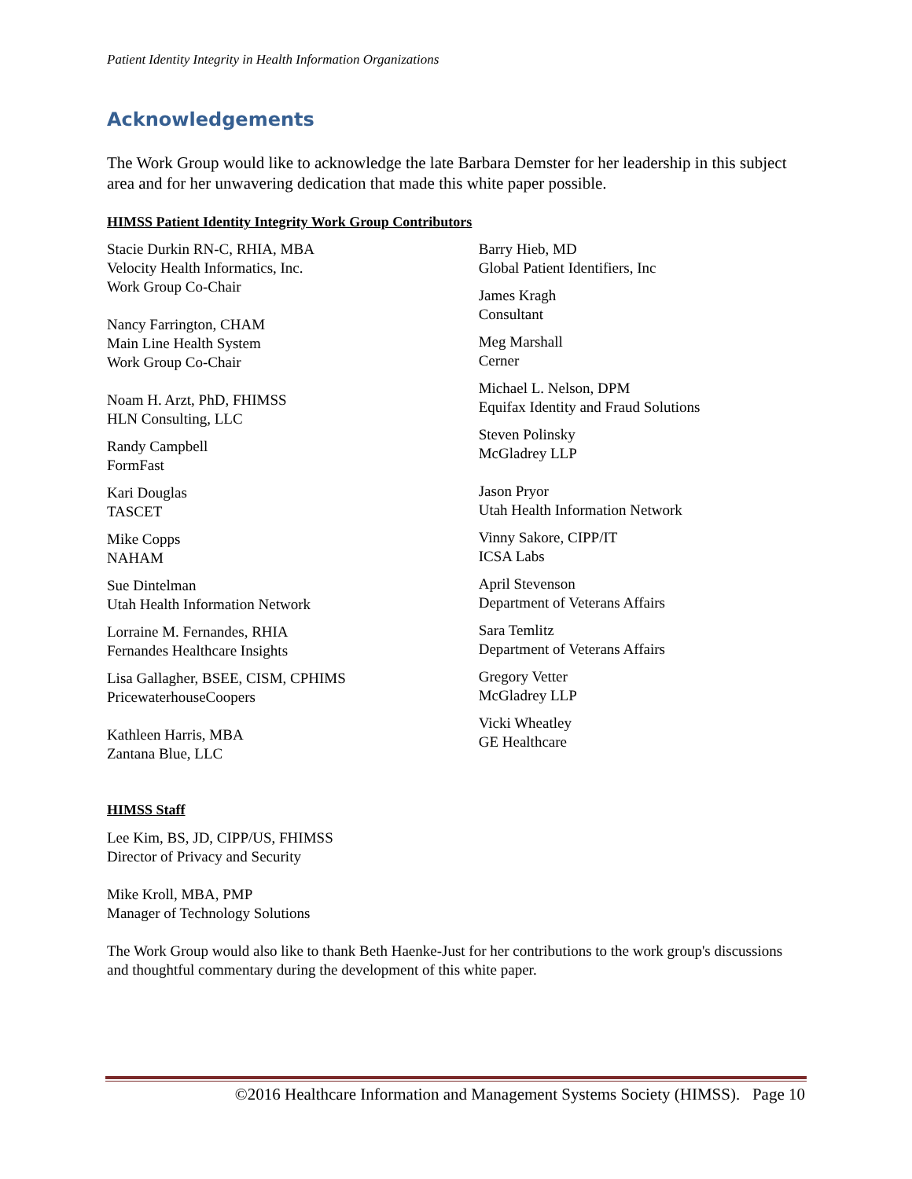Patient Identity Integrity in Health Information Organizations
Acknowledgements
The Work Group would like to acknowledge the late Barbara Demster for her leadership in this subject area and for her unwavering dedication that made this white paper possible.
HIMSS Patient Identity Integrity Work Group Contributors
Stacie Durkin RN-C, RHIA, MBA
Velocity Health Informatics, Inc.
Work Group Co-Chair
Nancy Farrington, CHAM
Main Line Health System
Work Group Co-Chair
Noam H. Arzt, PhD, FHIMSS
HLN Consulting, LLC
Randy Campbell
FormFast
Kari Douglas
TASCET
Mike Copps
NAHAM
Sue Dintelman
Utah Health Information Network
Lorraine M. Fernandes, RHIA
Fernandes Healthcare Insights
Lisa Gallagher, BSEE, CISM, CPHIMS
PricewaterhouseCoopers
Kathleen Harris, MBA
Zantana Blue, LLC
Barry Hieb, MD
Global Patient Identifiers, Inc
James Kragh
Consultant
Meg Marshall
Cerner
Michael L. Nelson, DPM
Equifax Identity and Fraud Solutions
Steven Polinsky
McGladrey LLP
Jason Pryor
Utah Health Information Network
Vinny Sakore, CIPP/IT
ICSA Labs
April Stevenson
Department of Veterans Affairs
Sara Temlitz
Department of Veterans Affairs
Gregory Vetter
McGladrey LLP
Vicki Wheatley
GE Healthcare
HIMSS Staff
Lee Kim, BS, JD, CIPP/US, FHIMSS
Director of Privacy and Security
Mike Kroll, MBA, PMP
Manager of Technology Solutions
The Work Group would also like to thank Beth Haenke-Just for her contributions to the work group's discussions and thoughtful commentary during the development of this white paper.
©2016 Healthcare Information and Management Systems Society (HIMSS). Page 10